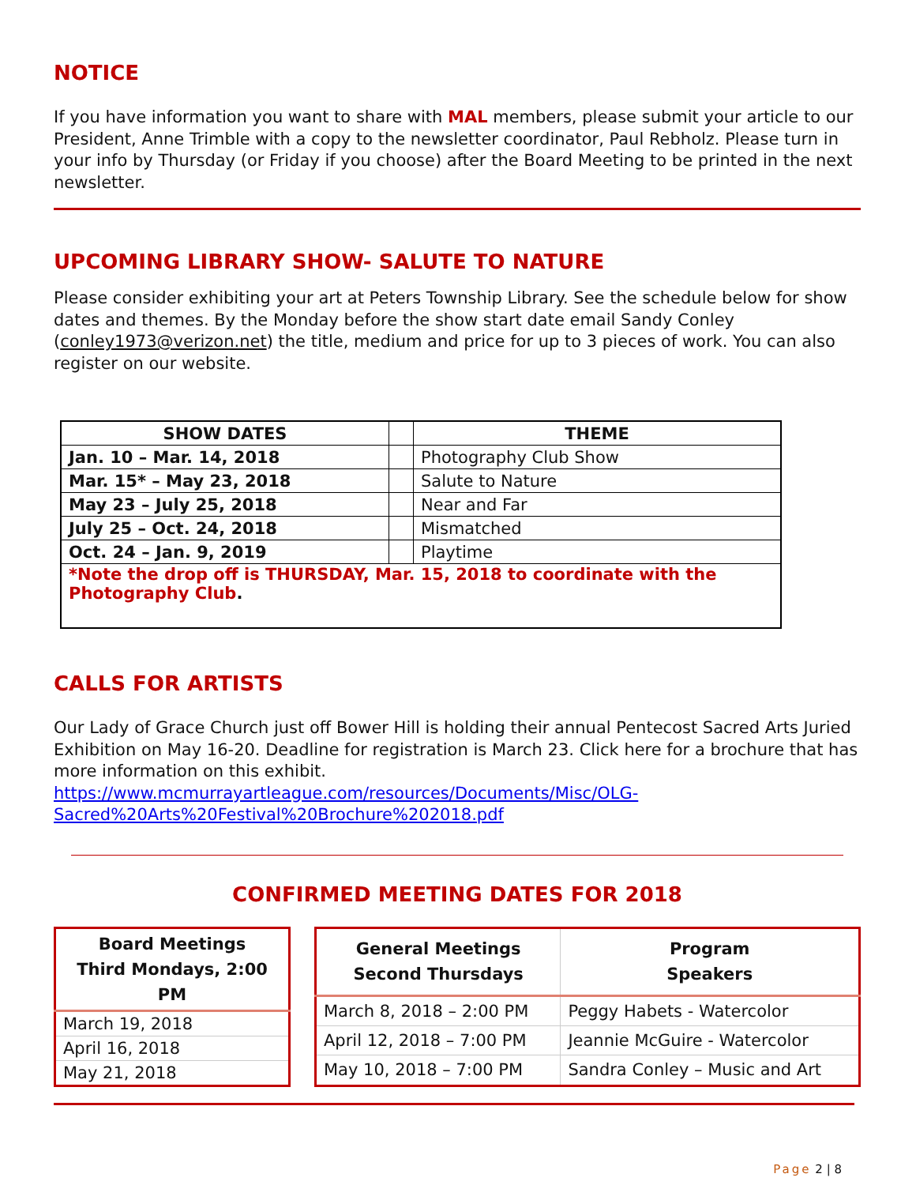NOTICE
If you have information you want to share with MAL members, please submit your article to our President, Anne Trimble with a copy to the newsletter coordinator, Paul Rebholz. Please turn in your info by Thursday (or Friday if you choose) after the Board Meeting to be printed in the next newsletter.
UPCOMING LIBRARY SHOW- SALUTE TO NATURE
Please consider exhibiting your art at Peters Township Library. See the schedule below for show dates and themes. By the Monday before the show start date email Sandy Conley (conley1973@verizon.net) the title, medium and price for up to 3 pieces of work. You can also register on our website.
| SHOW DATES | | THEME |
| --- | --- | --- |
| Jan. 10 – Mar. 14, 2018 | | Photography Club Show |
| Mar. 15* – May 23, 2018 | | Salute to Nature |
| May 23 – July 25, 2018 | | Near and Far |
| July 25 – Oct. 24, 2018 | | Mismatched |
| Oct. 24 – Jan. 9, 2019 | | Playtime |
| *Note the drop off is THURSDAY, Mar. 15, 2018 to coordinate with the Photography Club . | | |
CALLS FOR ARTISTS
Our Lady of Grace Church just off Bower Hill is holding their annual Pentecost Sacred Arts Juried Exhibition on May 16-20. Deadline for registration is March 23. Click here for a brochure that has more information on this exhibit.
https://www.mcmurrayartleague.com/resources/Documents/Misc/OLG-Sacred%20Arts%20Festival%20Brochure%202018.pdf
CONFIRMED MEETING DATES FOR 2018
| Board Meetings Third Mondays, 2:00 PM |
| --- |
| March 19, 2018 |
| April 16, 2018 |
| May 21, 2018 |
| General Meetings Second Thursdays | Program Speakers |
| --- | --- |
| March 8, 2018 – 2:00 PM | Peggy Habets - Watercolor |
| April 12, 2018 – 7:00 PM | Jeannie McGuire - Watercolor |
| May 10, 2018 – 7:00 PM | Sandra Conley – Music and Art |
Page 2 | 8